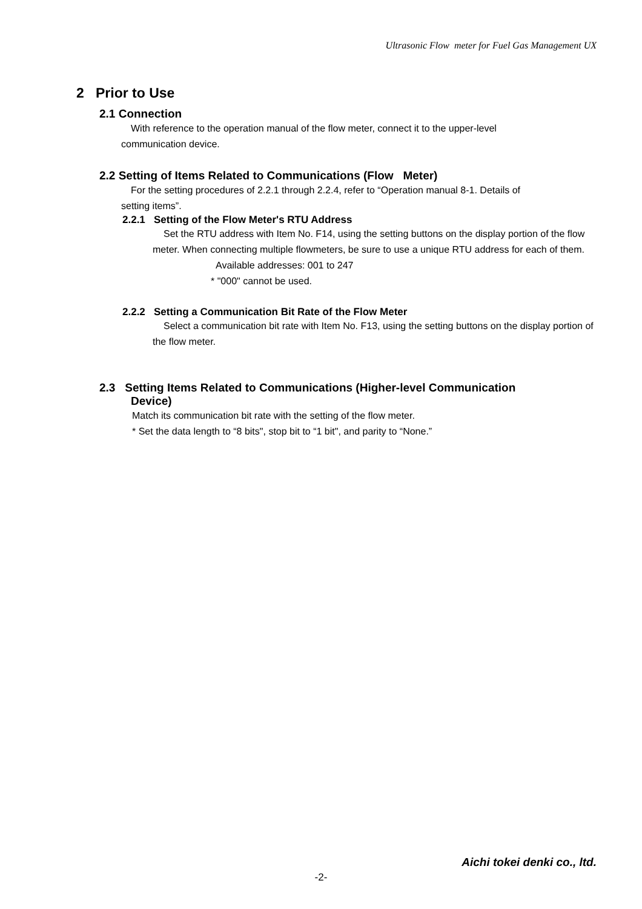Ultrasonic Flow meter for Fuel Gas Management UX
2 Prior to Use
2.1 Connection
With reference to the operation manual of the flow meter, connect it to the upper-level
communication device.
2.2 Setting of Items Related to Communications (Flow Meter)
For the setting procedures of 2.2.1 through 2.2.4, refer to “Operation manual 8-1. Details of
setting items”.
2.2.1 Setting of the Flow Meter's RTU Address
Set the RTU address with Item No. F14, using the setting buttons on the display portion of the flow meter. When connecting multiple flowmeters, be sure to use a unique RTU address for each of them.
Available addresses: 001 to 247
* "000" cannot be used.
2.2.2 Setting a Communication Bit Rate of the Flow Meter
Select a communication bit rate with Item No. F13, using the setting buttons on the display portion of the flow meter.
2.3 Setting Items Related to Communications (Higher-level Communication
Device)
Match its communication bit rate with the setting of the flow meter.
* Set the data length to “8 bits", stop bit to “1 bit", and parity to “None.”
Aichi tokei denki co., ltd.
-2-